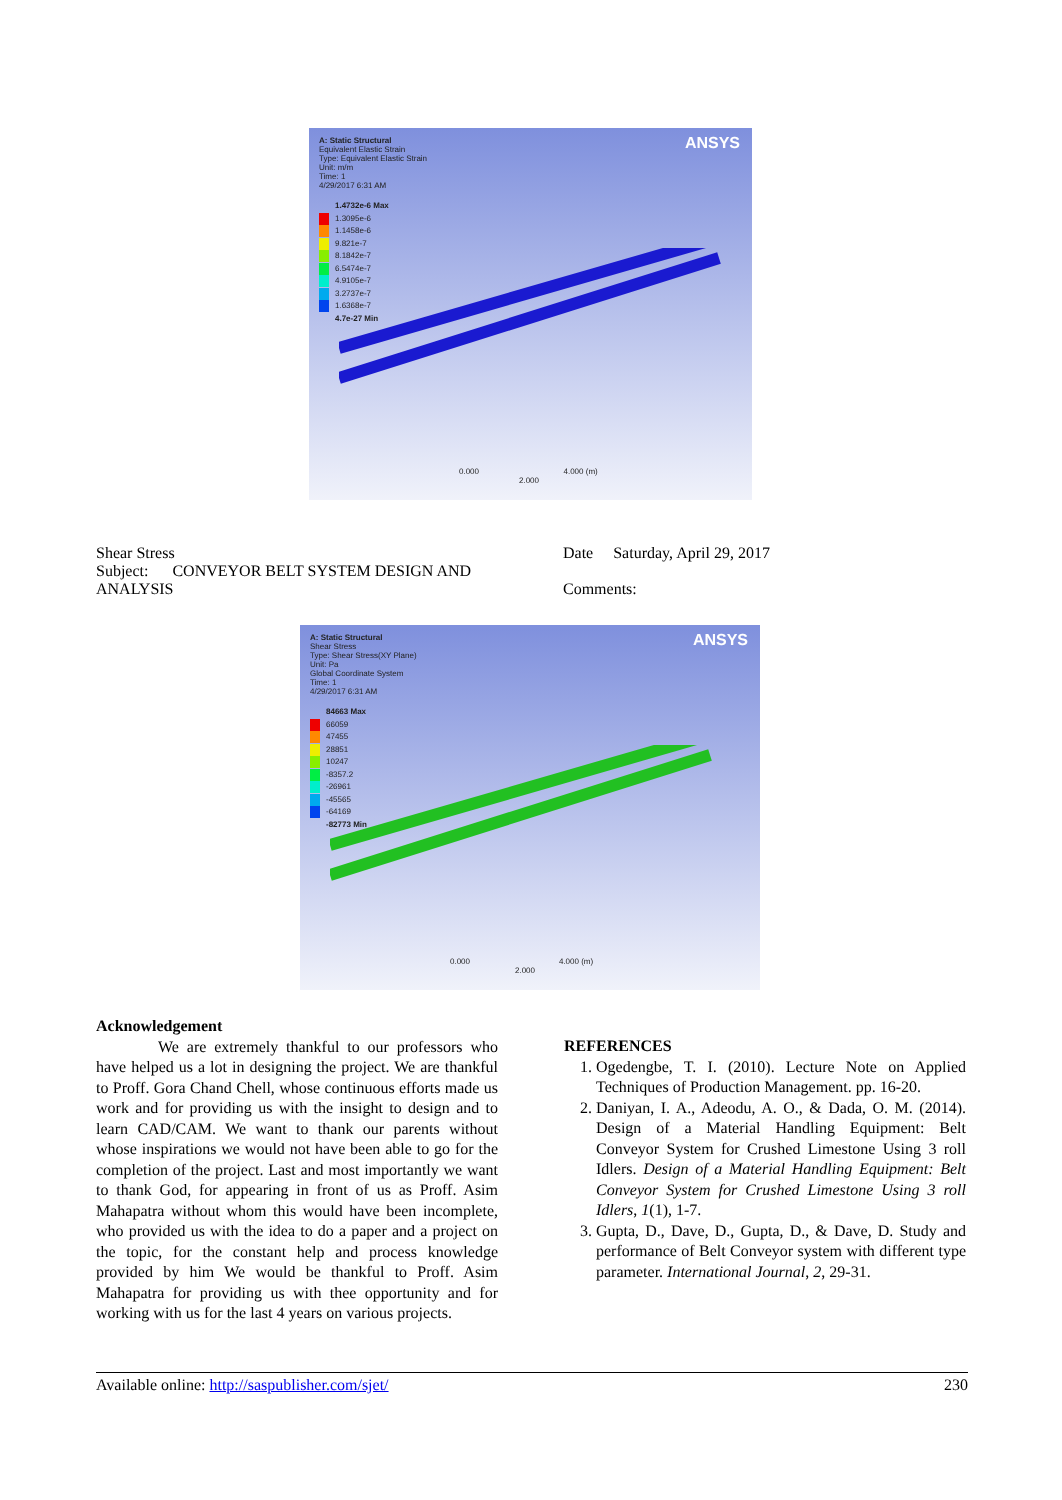ANSYS
A: Static Structural
Equivalent Elastic Strain
Type: Equivalent Elastic Strain
Unit: m/m
Time: 1
4/29/2017 6:31 AM
1.4732e-6 Max
1.3095e-6
1.1458e-6
9.821e-7
8.1842e-7
6.5474e-7
4.9105e-7
3.2737e-7
1.6368e-7
4.7e-27 Min
0.000 4.000 (m)
2.000
Shear Stress
Subject: CONVEYOR BELT SYSTEM DESIGN AND ANALYSIS
Date Saturday, April 29, 2017
Comments:
ANSYS
A: Static Structural
Shear Stress
Type: Shear Stress(XY Plane)
Unit: Pa
Global Coordinate System
Time: 1
4/29/2017 6:31 AM
84663 Max
66059
47455
28851
10247
-8357.2
-26961
-45565
-64169
-82773 Min
0.000 4.000 (m)
2.000
Acknowledgement
We are extremely thankful to our professors who have helped us a lot in designing the project. We are thankful to Proff. Gora Chand Chell, whose continuous efforts made us work and for providing us with the insight to design and to learn CAD/CAM. We want to thank our parents without whose inspirations we would not have been able to go for the completion of the project. Last and most importantly we want to thank God, for appearing in front of us as Proff. Asim Mahapatra without whom this would have been incomplete, who provided us with the idea to do a paper and a project on the topic, for the constant help and process knowledge provided by him We would be thankful to Proff. Asim Mahapatra for providing us with thee opportunity and for working with us for the last 4 years on various projects.
REFERENCES
1. Ogedengbe, T. I. (2010). Lecture Note on Applied Techniques of Production Management. pp. 16-20.
2. Daniyan, I. A., Adeodu, A. O., & Dada, O. M. (2014). Design of a Material Handling Equipment: Belt Conveyor System for Crushed Limestone Using 3 roll Idlers. Design of a Material Handling Equipment: Belt Conveyor System for Crushed Limestone Using 3 roll Idlers, 1(1), 1-7.
3. Gupta, D., Dave, D., Gupta, D., & Dave, D. Study and performance of Belt Conveyor system with different type parameter. International Journal, 2, 29-31.
Available online: http://saspublisher.com/sjet/ 230